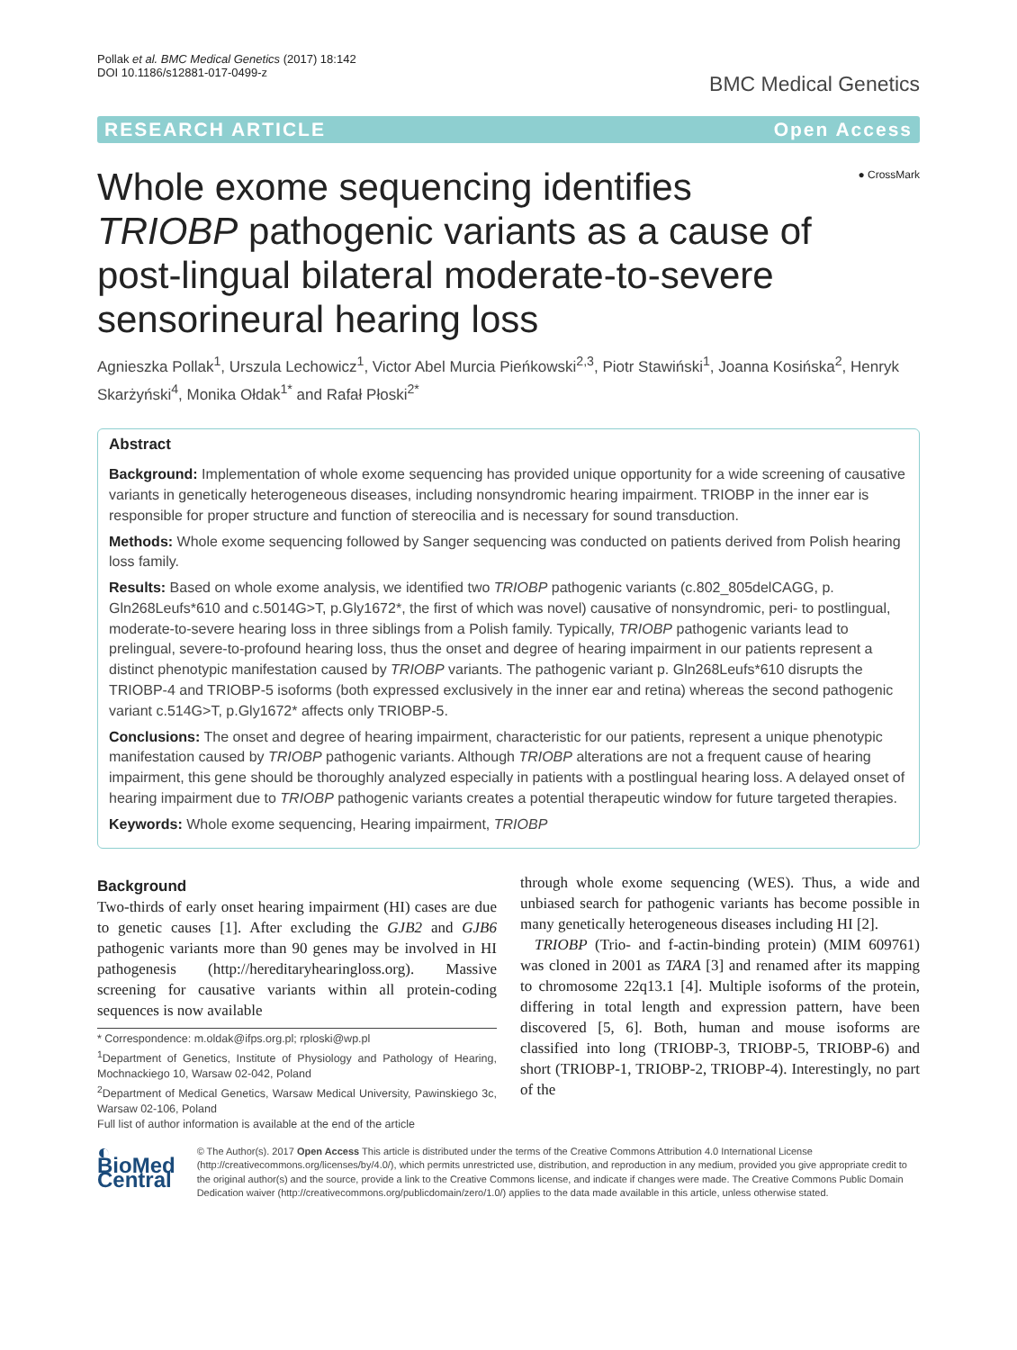Pollak et al. BMC Medical Genetics (2017) 18:142
DOI 10.1186/s12881-017-0499-z
BMC Medical Genetics
RESEARCH ARTICLE Open Access
● CrossMark
Whole exome sequencing identifies TRIOBP pathogenic variants as a cause of post-lingual bilateral moderate-to-severe sensorineural hearing loss
Agnieszka Pollak<sup>1</sup>, Urszula Lechowicz<sup>1</sup>, Victor Abel Murcia Pieńkowski<sup>2,3</sup>, Piotr Stawiński<sup>1</sup>, Joanna Kosińska<sup>2</sup>, Henryk Skarżyński<sup>4</sup>, Monika Ołdak<sup>1*</sup> and Rafał Płoski<sup>2*</sup>
Abstract
Background: Implementation of whole exome sequencing has provided unique opportunity for a wide screening of causative variants in genetically heterogeneous diseases, including nonsyndromic hearing impairment. TRIOBP in the inner ear is responsible for proper structure and function of stereocilia and is necessary for sound transduction.
Methods: Whole exome sequencing followed by Sanger sequencing was conducted on patients derived from Polish hearing loss family.
Results: Based on whole exome analysis, we identified two TRIOBP pathogenic variants (c.802_805delCAGG, p. Gln268Leufs*610 and c.5014G>T, p.Gly1672*, the first of which was novel) causative of nonsyndromic, peri- to postlingual, moderate-to-severe hearing loss in three siblings from a Polish family. Typically, TRIOBP pathogenic variants lead to prelingual, severe-to-profound hearing loss, thus the onset and degree of hearing impairment in our patients represent a distinct phenotypic manifestation caused by TRIOBP variants. The pathogenic variant p. Gln268Leufs*610 disrupts the TRIOBP-4 and TRIOBP-5 isoforms (both expressed exclusively in the inner ear and retina) whereas the second pathogenic variant c.514G>T, p.Gly1672* affects only TRIOBP-5.
Conclusions: The onset and degree of hearing impairment, characteristic for our patients, represent a unique phenotypic manifestation caused by TRIOBP pathogenic variants. Although TRIOBP alterations are not a frequent cause of hearing impairment, this gene should be thoroughly analyzed especially in patients with a postlingual hearing loss. A delayed onset of hearing impairment due to TRIOBP pathogenic variants creates a potential therapeutic window for future targeted therapies.
Keywords: Whole exome sequencing, Hearing impairment, TRIOBP
Background
Two-thirds of early onset hearing impairment (HI) cases are due to genetic causes [1]. After excluding the GJB2 and GJB6 pathogenic variants more than 90 genes may be involved in HI pathogenesis (http://hereditaryhearingloss.org). Massive screening for causative variants within all protein-coding sequences is now available
* Correspondence: m.oldak@ifps.org.pl; rploski@wp.pl
<sup>1</sup> Department of Genetics, Institute of Physiology and Pathology of Hearing, Mochnackiego 10, Warsaw 02-042, Poland
<sup>2</sup> Department of Medical Genetics, Warsaw Medical University, Pawinskiego 3c, Warsaw 02-106, Poland
Full list of author information is available at the end of the article
through whole exome sequencing (WES). Thus, a wide and unbiased search for pathogenic variants has become possible in many genetically heterogeneous diseases including HI [2].
TRIOBP (Trio- and f-actin-binding protein) (MIM 609761) was cloned in 2001 as TARA [3] and renamed after its mapping to chromosome 22q13.1 [4]. Multiple isoforms of the protein, differing in total length and expression pattern, have been discovered [5, 6]. Both, human and mouse isoforms are classified into long (TRIOBP-3, TRIOBP-5, TRIOBP-6) and short (TRIOBP-1, TRIOBP-2, TRIOBP-4). Interestingly, no part of the
◐ BioMed Central
© The Author(s). 2017 Open Access This article is distributed under the terms of the Creative Commons Attribution 4.0 International License (http://creativecommons.org/licenses/by/4.0/), which permits unrestricted use, distribution, and reproduction in any medium, provided you give appropriate credit to the original author(s) and the source, provide a link to the Creative Commons license, and indicate if changes were made. The Creative Commons Public Domain Dedication waiver (http://creativecommons.org/publicdomain/zero/1.0/) applies to the data made available in this article, unless otherwise stated.